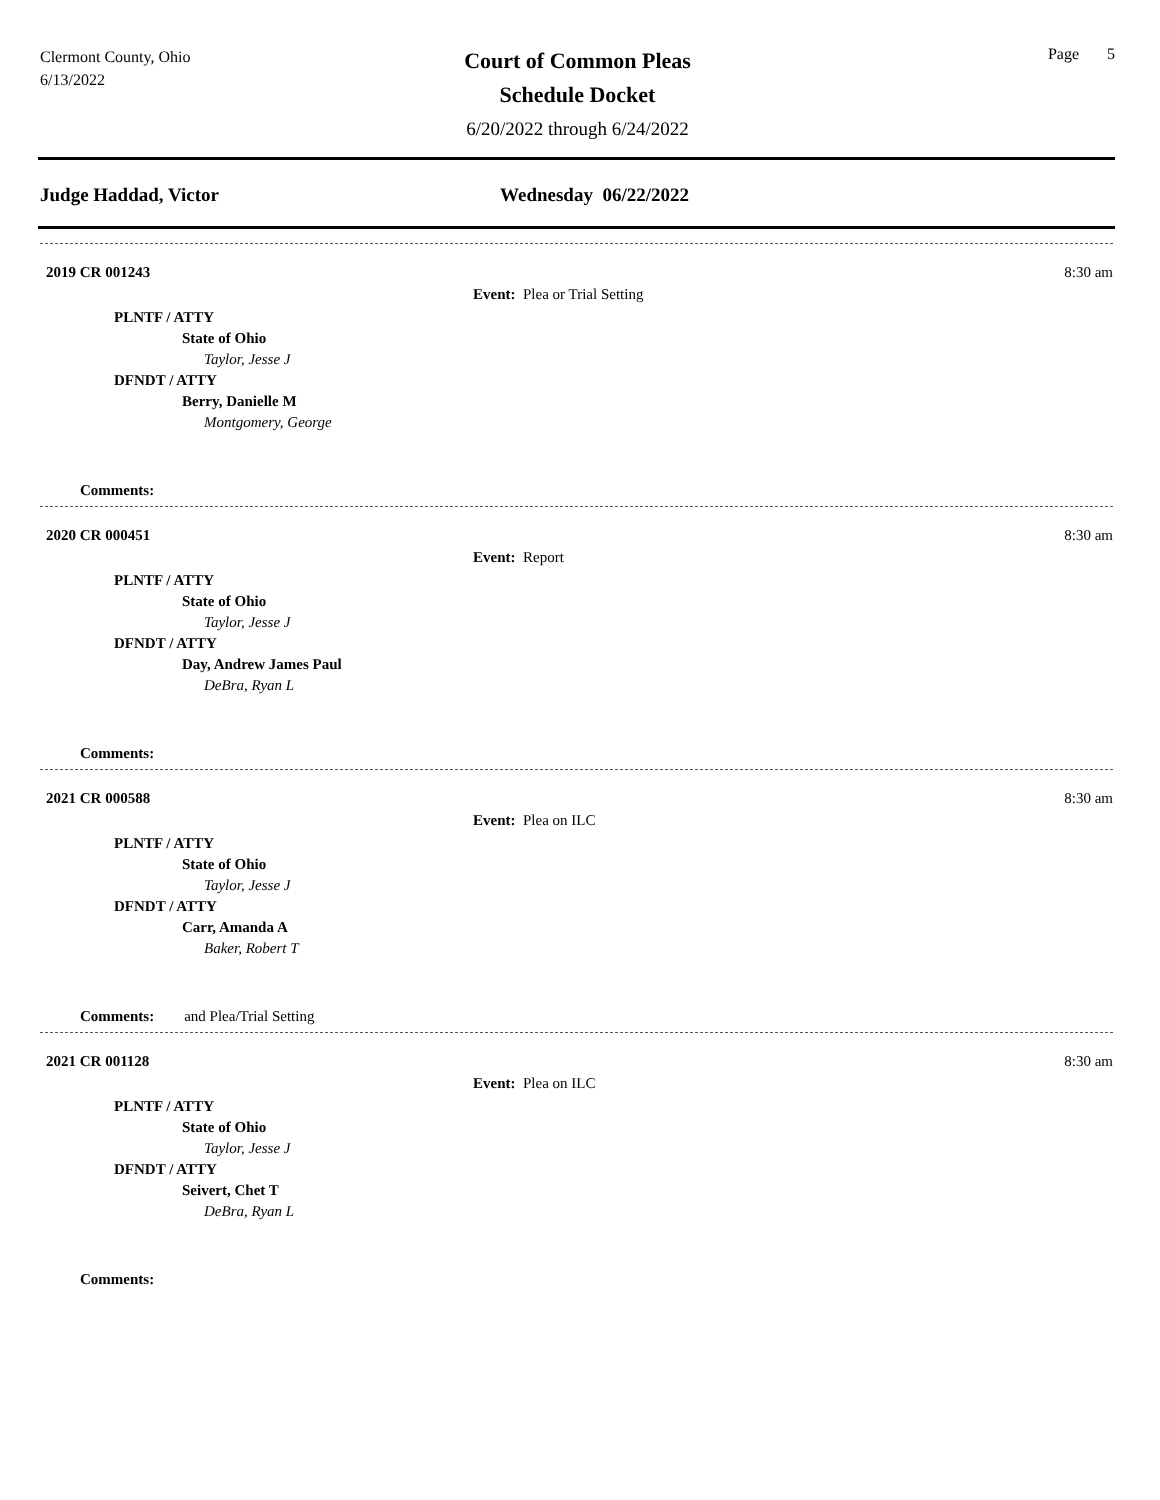Clermont County, Ohio
6/13/2022
Court of Common Pleas
Schedule Docket
6/20/2022 through 6/24/2022
Page 5
Judge Haddad, Victor Wednesday 06/22/2022
2019 CR 001243 8:30 am
Event: Plea or Trial Setting
PLNTF / ATTY
State of Ohio
Taylor, Jesse J
DFNDT / ATTY
Berry, Danielle M
Montgomery, George
Comments:
2020 CR 000451 8:30 am
Event: Report
PLNTF / ATTY
State of Ohio
Taylor, Jesse J
DFNDT / ATTY
Day, Andrew James Paul
DeBra, Ryan L
Comments:
2021 CR 000588 8:30 am
Event: Plea on ILC
PLNTF / ATTY
State of Ohio
Taylor, Jesse J
DFNDT / ATTY
Carr, Amanda A
Baker, Robert T
Comments: and Plea/Trial Setting
2021 CR 001128 8:30 am
Event: Plea on ILC
PLNTF / ATTY
State of Ohio
Taylor, Jesse J
DFNDT / ATTY
Seivert, Chet T
DeBra, Ryan L
Comments: